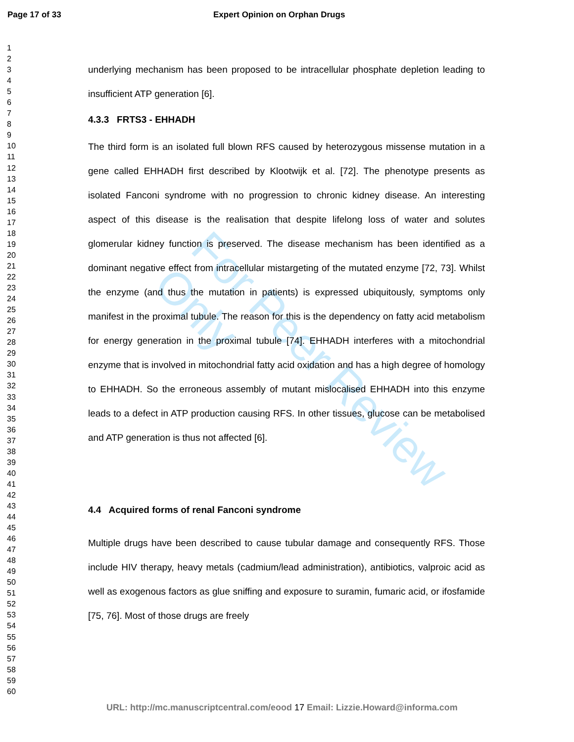For Peer Review Only
Page 17 of 33 Expert Opinion on Orphan Drugs
1
2
3
4
5
6
7
8
9
10
11
12
13
14
15
16
17
18
19
20
21
22
23
24
25
26
27
28
29
30
31
32
33
34
35
36
37
38
39
40
41
42
43
44
45
46
47
48
49
50
51
52
53
54
55
56
57
58
59
60
underlying mechanism has been proposed to be intracellular phosphate depletion leading to insufficient ATP generation [6].
4.3.3 FRTS3 - EHHADH
The third form is an isolated full blown RFS caused by heterozygous missense mutation in a gene called EHHADH first described by Klootwijk et al. [72]. The phenotype presents as isolated Fanconi syndrome with no progression to chronic kidney disease. An interesting aspect of this disease is the realisation that despite lifelong loss of water and solutes glomerular kidney function is preserved. The disease mechanism has been identified as a dominant negative effect from intracellular mistargeting of the mutated enzyme [72, 73]. Whilst the enzyme (and thus the mutation in patients) is expressed ubiquitously, symptoms only manifest in the proximal tubule. The reason for this is the dependency on fatty acid metabolism for energy generation in the proximal tubule [74]. EHHADH interferes with a mitochondrial enzyme that is involved in mitochondrial fatty acid oxidation and has a high degree of homology to EHHADH. So the erroneous assembly of mutant mislocalised EHHADH into this enzyme leads to a defect in ATP production causing RFS. In other tissues, glucose can be metabolised and ATP generation is thus not affected [6].
4.4 Acquired forms of renal Fanconi syndrome
Multiple drugs have been described to cause tubular damage and consequently RFS. Those include HIV therapy, heavy metals (cadmium/lead administration), antibiotics, valproic acid as well as exogenous factors as glue sniffing and exposure to suramin, fumaric acid, or ifosfamide [75, 76]. Most of those drugs are freely
URL: http://mc.manuscriptcentral.com/eood 17 Email: Lizzie.Howard@informa.com